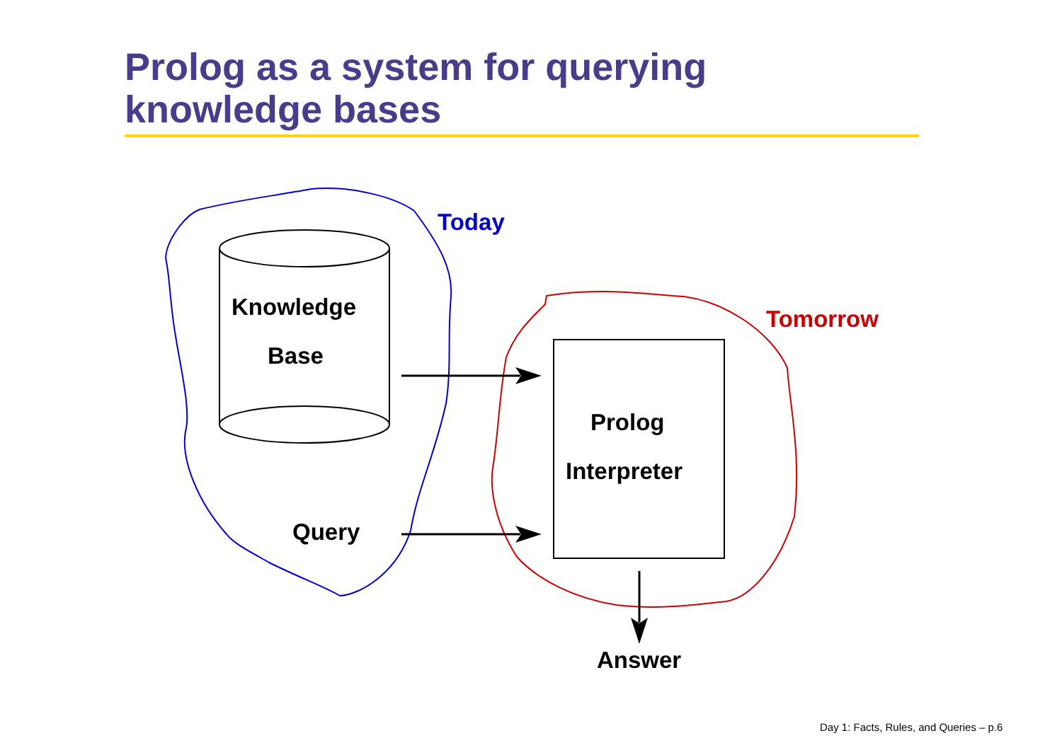Prolog as a system for querying
knowledge bases
Today
Tomorrow
Knowledge
Base
Query
Prolog
Interpreter
Answer
Day 1: Facts, Rules, and Queries – p.6